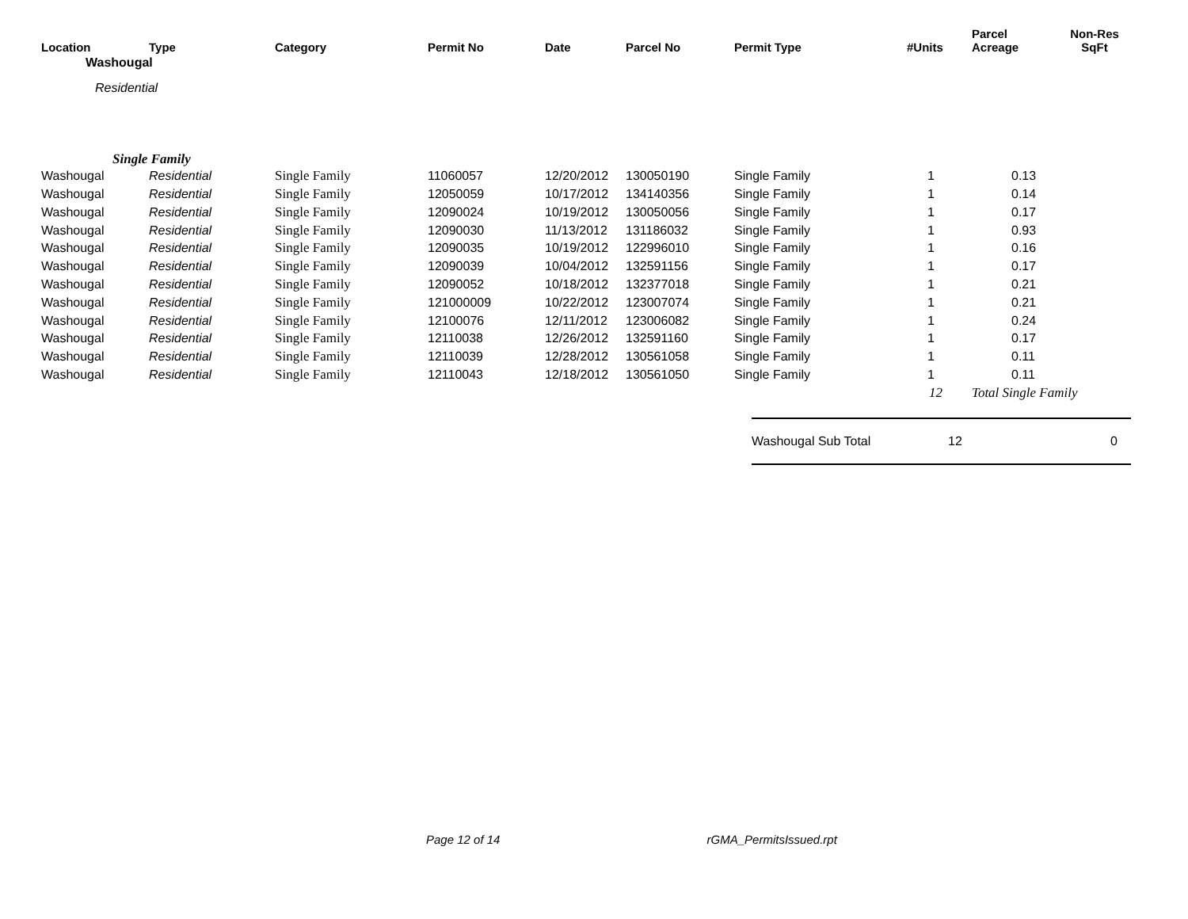| Location | Type | Category | Permit No | Date | Parcel No | Permit Type | #Units | Parcel Acreage | Non-Res SqFt |
| --- | --- | --- | --- | --- | --- | --- | --- | --- | --- |
| Washougal | | | | | | | | | |
| Residential | | | | | | | | | |
| Single Family | | | | | | | | | |
| Washougal | Residential | Single Family | 11060057 | 12/20/2012 | 130050190 | Single Family | 1 | 0.13 | |
| Washougal | Residential | Single Family | 12050059 | 10/17/2012 | 134140356 | Single Family | 1 | 0.14 | |
| Washougal | Residential | Single Family | 12090024 | 10/19/2012 | 130050056 | Single Family | 1 | 0.17 | |
| Washougal | Residential | Single Family | 12090030 | 11/13/2012 | 131186032 | Single Family | 1 | 0.93 | |
| Washougal | Residential | Single Family | 12090035 | 10/19/2012 | 122996010 | Single Family | 1 | 0.16 | |
| Washougal | Residential | Single Family | 12090039 | 10/04/2012 | 132591156 | Single Family | 1 | 0.17 | |
| Washougal | Residential | Single Family | 12090052 | 10/18/2012 | 132377018 | Single Family | 1 | 0.21 | |
| Washougal | Residential | Single Family | 121000009 | 10/22/2012 | 123007074 | Single Family | 1 | 0.21 | |
| Washougal | Residential | Single Family | 12100076 | 12/11/2012 | 123006082 | Single Family | 1 | 0.24 | |
| Washougal | Residential | Single Family | 12110038 | 12/26/2012 | 132591160 | Single Family | 1 | 0.17 | |
| Washougal | Residential | Single Family | 12110039 | 12/28/2012 | 130561058 | Single Family | 1 | 0.11 | |
| Washougal | Residential | Single Family | 12110043 | 12/18/2012 | 130561050 | Single Family | 1 | 0.11 | |
| | | | | | | | 12 | Total Single Family | |
Washougal Sub Total 12 0
Page 12 of 14 rGMA_PermitsIssued.rpt